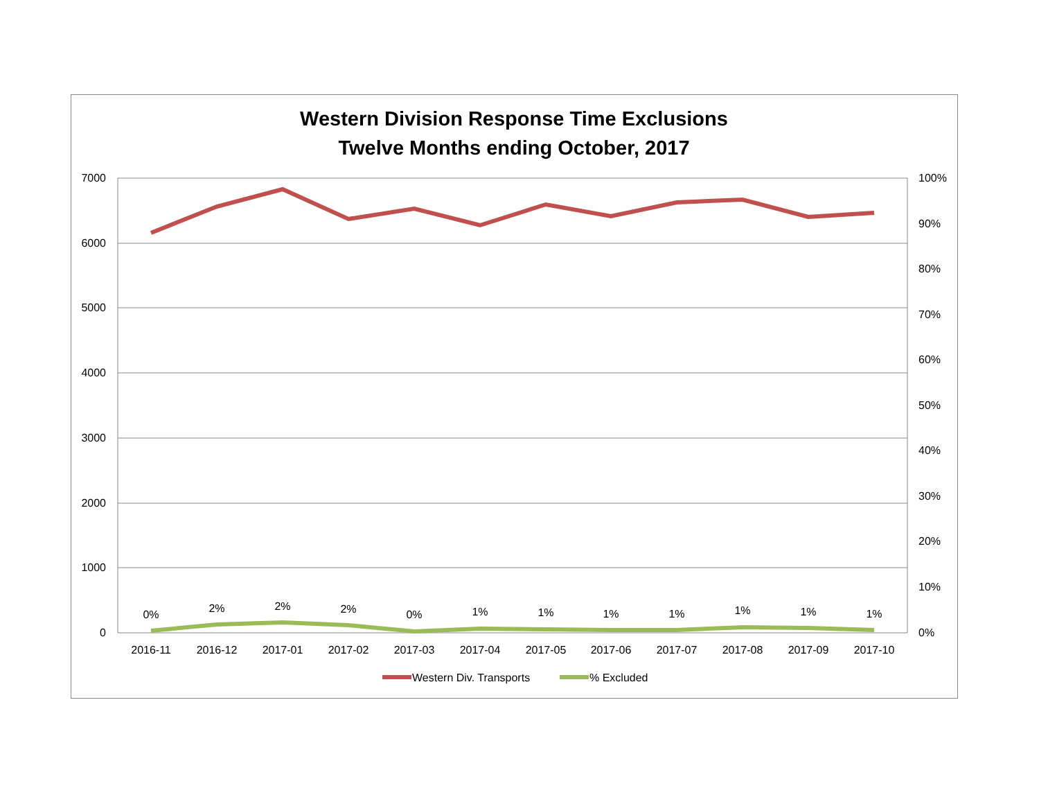Western Division Response Time Exclusions
Twelve Months ending October, 2017
7000
6000
5000
4000
3000
2000
1000
0
100%
90%
80%
70%
60%
50%
40%
30%
20%
10%
0%
2016-11
2016-12
2017-01
2017-02
2017-03
2017-04
2017-05
2017-06
2017-07
2017-08
2017-09
2017-10
0%
2%
2%
2%
0%
1%
1%
1%
1%
1%
1%
1%
Western Div. Transports
% Excluded